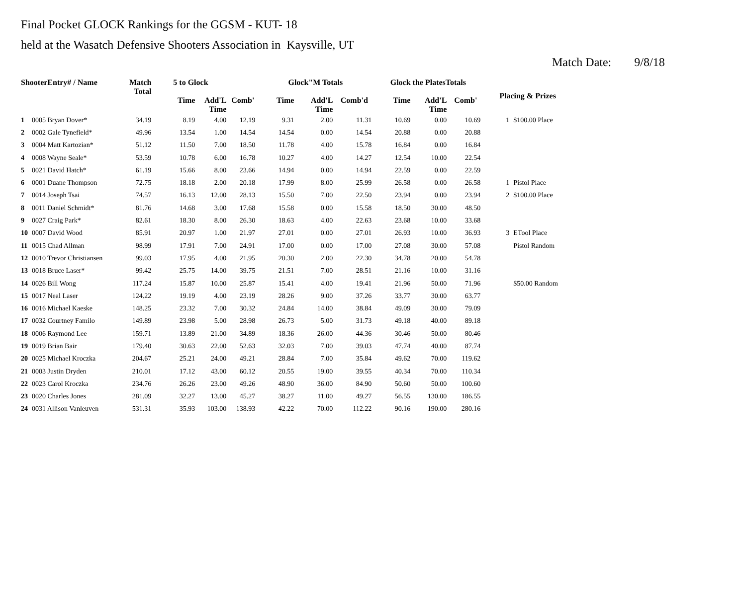Final Pocket GLOCK Rankings for the GGSM - KUT- 18
held at the Wasatch Defensive Shooters Association in Kaysville, UT
Match Date: 9/8/18
| ShooterEntry# / Name | | Match Total | 5 to Glock | | | Glock"M Totals | | | Glock the PlatesTotals | | | Placing & Prizes | |
| --- | --- | --- | --- | --- | --- | --- | --- | --- | --- | --- | --- | --- | --- |
| | | | Time | Add'L Time | Comb' | Time | Add'L Time | Comb'd | Time | Add'L Time | Comb' | | |
| 1 | 0005 Bryan Dover* | 34.19 | 8.19 | 4.00 | 12.19 | 9.31 | 2.00 | 11.31 | 10.69 | 0.00 | 10.69 | 1 | $100.00 Place |
| 2 | 0002 Gale Tynefield* | 49.96 | 13.54 | 1.00 | 14.54 | 14.54 | 0.00 | 14.54 | 20.88 | 0.00 | 20.88 | | |
| 3 | 0004 Matt Kartozian* | 51.12 | 11.50 | 7.00 | 18.50 | 11.78 | 4.00 | 15.78 | 16.84 | 0.00 | 16.84 | | |
| 4 | 0008 Wayne Seale* | 53.59 | 10.78 | 6.00 | 16.78 | 10.27 | 4.00 | 14.27 | 12.54 | 10.00 | 22.54 | | |
| 5 | 0021 David Hatch* | 61.19 | 15.66 | 8.00 | 23.66 | 14.94 | 0.00 | 14.94 | 22.59 | 0.00 | 22.59 | | |
| 6 | 0001 Duane Thompson | 72.75 | 18.18 | 2.00 | 20.18 | 17.99 | 8.00 | 25.99 | 26.58 | 0.00 | 26.58 | 1 | Pistol Place |
| 7 | 0014 Joseph Tsai | 74.57 | 16.13 | 12.00 | 28.13 | 15.50 | 7.00 | 22.50 | 23.94 | 0.00 | 23.94 | 2 | $100.00 Place |
| 8 | 0011 Daniel Schmidt* | 81.76 | 14.68 | 3.00 | 17.68 | 15.58 | 0.00 | 15.58 | 18.50 | 30.00 | 48.50 | | |
| 9 | 0027 Craig Park* | 82.61 | 18.30 | 8.00 | 26.30 | 18.63 | 4.00 | 22.63 | 23.68 | 10.00 | 33.68 | | |
| 10 | 0007 David Wood | 85.91 | 20.97 | 1.00 | 21.97 | 27.01 | 0.00 | 27.01 | 26.93 | 10.00 | 36.93 | 3 | ETool Place |
| 11 | 0015 Chad Allman | 98.99 | 17.91 | 7.00 | 24.91 | 17.00 | 0.00 | 17.00 | 27.08 | 30.00 | 57.08 | | Pistol Random |
| 12 | 0010 Trevor Christiansen | 99.03 | 17.95 | 4.00 | 21.95 | 20.30 | 2.00 | 22.30 | 34.78 | 20.00 | 54.78 | | |
| 13 | 0018 Bruce Laser* | 99.42 | 25.75 | 14.00 | 39.75 | 21.51 | 7.00 | 28.51 | 21.16 | 10.00 | 31.16 | | |
| 14 | 0026 Bill Wong | 117.24 | 15.87 | 10.00 | 25.87 | 15.41 | 4.00 | 19.41 | 21.96 | 50.00 | 71.96 | | $50.00 Random |
| 15 | 0017 Neal Laser | 124.22 | 19.19 | 4.00 | 23.19 | 28.26 | 9.00 | 37.26 | 33.77 | 30.00 | 63.77 | | |
| 16 | 0016 Michael Kaeske | 148.25 | 23.32 | 7.00 | 30.32 | 24.84 | 14.00 | 38.84 | 49.09 | 30.00 | 79.09 | | |
| 17 | 0032 Courtney Familo | 149.89 | 23.98 | 5.00 | 28.98 | 26.73 | 5.00 | 31.73 | 49.18 | 40.00 | 89.18 | | |
| 18 | 0006 Raymond Lee | 159.71 | 13.89 | 21.00 | 34.89 | 18.36 | 26.00 | 44.36 | 30.46 | 50.00 | 80.46 | | |
| 19 | 0019 Brian Bair | 179.40 | 30.63 | 22.00 | 52.63 | 32.03 | 7.00 | 39.03 | 47.74 | 40.00 | 87.74 | | |
| 20 | 0025 Michael Kroczka | 204.67 | 25.21 | 24.00 | 49.21 | 28.84 | 7.00 | 35.84 | 49.62 | 70.00 | 119.62 | | |
| 21 | 0003 Justin Dryden | 210.01 | 17.12 | 43.00 | 60.12 | 20.55 | 19.00 | 39.55 | 40.34 | 70.00 | 110.34 | | |
| 22 | 0023 Carol Kroczka | 234.76 | 26.26 | 23.00 | 49.26 | 48.90 | 36.00 | 84.90 | 50.60 | 50.00 | 100.60 | | |
| 23 | 0020 Charles Jones | 281.09 | 32.27 | 13.00 | 45.27 | 38.27 | 11.00 | 49.27 | 56.55 | 130.00 | 186.55 | | |
| 24 | 0031 Allison Vanleuven | 531.31 | 35.93 | 103.00 | 138.93 | 42.22 | 70.00 | 112.22 | 90.16 | 190.00 | 280.16 | | |